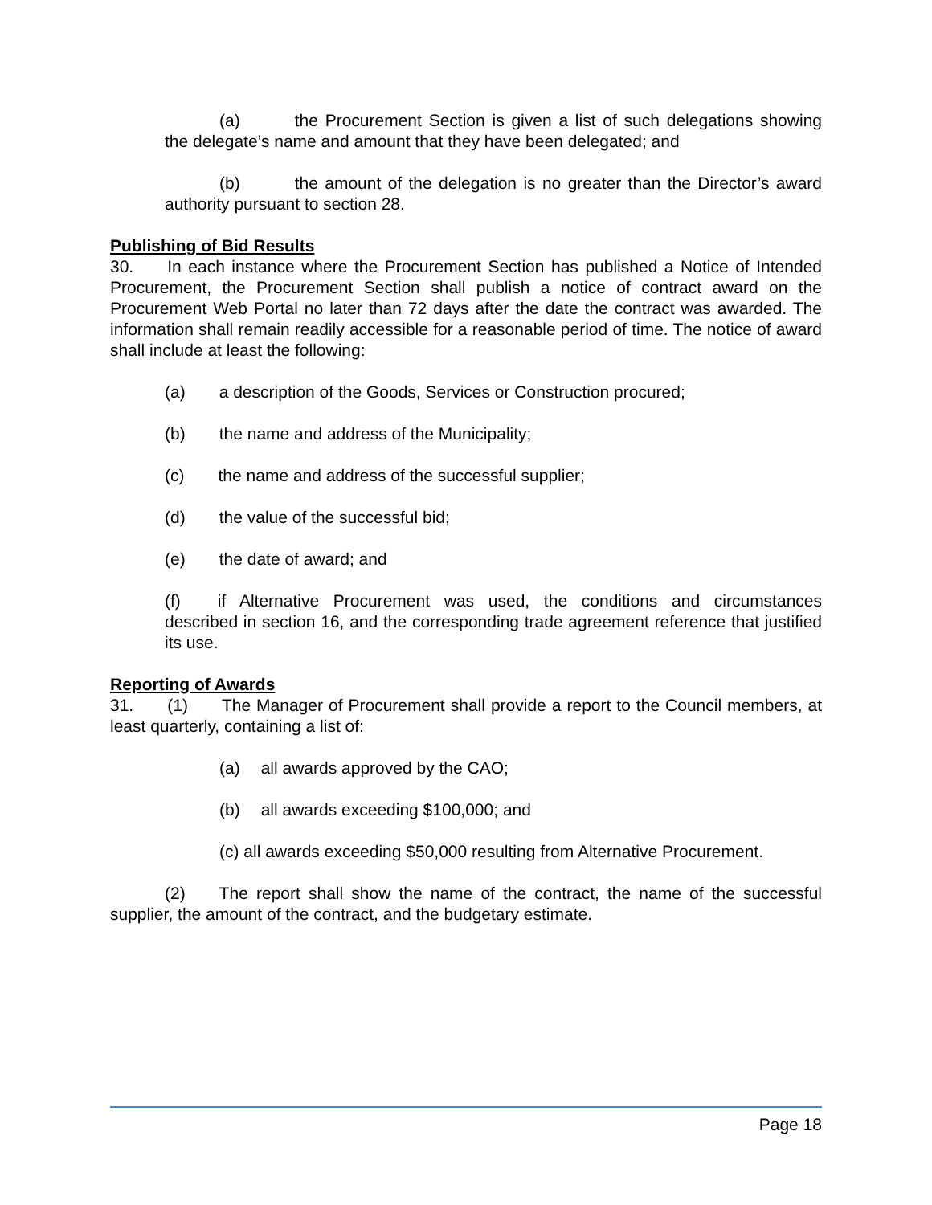(a) the Procurement Section is given a list of such delegations showing the delegate’s name and amount that they have been delegated; and
(b) the amount of the delegation is no greater than the Director’s award authority pursuant to section 28.
Publishing of Bid Results
30. In each instance where the Procurement Section has published a Notice of Intended Procurement, the Procurement Section shall publish a notice of contract award on the Procurement Web Portal no later than 72 days after the date the contract was awarded. The information shall remain readily accessible for a reasonable period of time. The notice of award shall include at least the following:
(a) a description of the Goods, Services or Construction procured;
(b) the name and address of the Municipality;
(c) the name and address of the successful supplier;
(d) the value of the successful bid;
(e) the date of award; and
(f) if Alternative Procurement was used, the conditions and circumstances described in section 16, and the corresponding trade agreement reference that justified its use.
Reporting of Awards
31. (1) The Manager of Procurement shall provide a report to the Council members, at least quarterly, containing a list of:
(a) all awards approved by the CAO;
(b) all awards exceeding $100,000; and
(c) all awards exceeding $50,000 resulting from Alternative Procurement.
(2) The report shall show the name of the contract, the name of the successful supplier, the amount of the contract, and the budgetary estimate.
Page 18